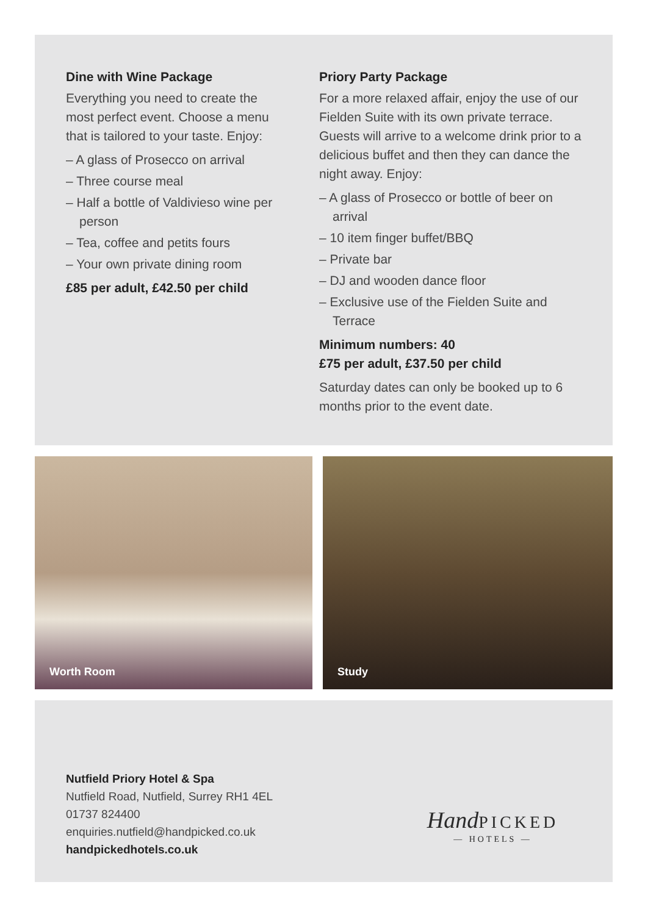Dine with Wine Package
Everything you need to create the most perfect event. Choose a menu that is tailored to your taste. Enjoy:
– A glass of Prosecco on arrival
– Three course meal
– Half a bottle of Valdivieso wine per person
– Tea, coffee and petits fours
– Your own private dining room
£85 per adult, £42.50 per child
Priory Party Package
For a more relaxed affair, enjoy the use of our Fielden Suite with its own private terrace. Guests will arrive to a welcome drink prior to a delicious buffet and then they can dance the night away. Enjoy:
– A glass of Prosecco or bottle of beer on arrival
– 10 item finger buffet/BBQ
– Private bar
– DJ and wooden dance floor
– Exclusive use of the Fielden Suite and Terrace
Minimum numbers: 40
£75 per adult, £37.50 per child
Saturday dates can only be booked up to 6 months prior to the event date.
Worth Room Study
Nutfield Priory Hotel & Spa
Nutfield Road, Nutfield, Surrey RH1 4EL
01737 824400
enquiries.nutfield@handpicked.co.uk
handpickedhotels.co.uk
Hand PICKED
— HOTELS —